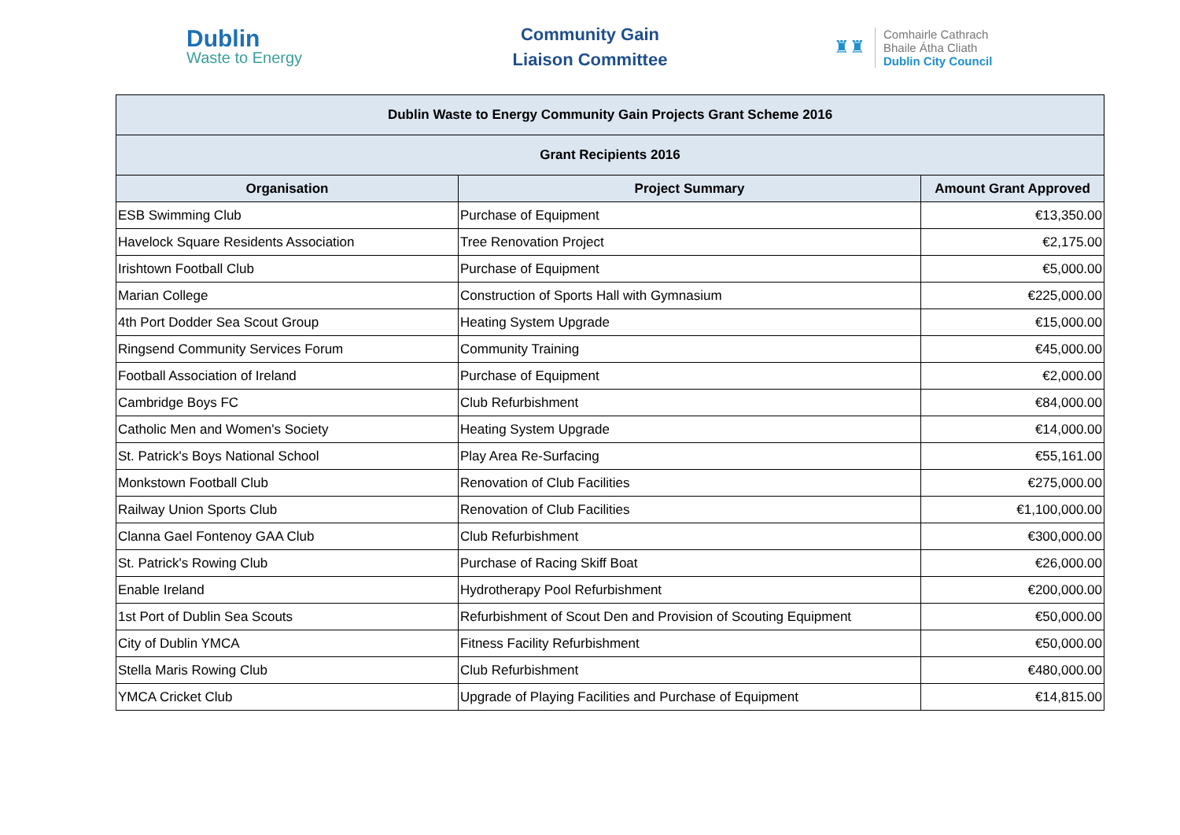Dublin
Waste to Energy
Community Gain
Liaison Committee
♜♜
Comhairle Cathrach
Bhaile Átha Cliath
Dublin City Council
| Dublin Waste to Energy Community Gain Projects Grant Scheme 2016 | | |
| Grant Recipients 2016 | | |
| Organisation | Project Summary | Amount Grant Approved |
| ESB Swimming Club | Purchase of Equipment | €13,350.00 |
| Havelock Square Residents Association | Tree Renovation Project | €2,175.00 |
| Irishtown Football Club | Purchase of Equipment | €5,000.00 |
| Marian College | Construction of Sports Hall with Gymnasium | €225,000.00 |
| 4th Port Dodder Sea Scout Group | Heating System Upgrade | €15,000.00 |
| Ringsend Community Services Forum | Community Training | €45,000.00 |
| Football Association of Ireland | Purchase of Equipment | €2,000.00 |
| Cambridge Boys FC | Club Refurbishment | €84,000.00 |
| Catholic Men and Women's Society | Heating System Upgrade | €14,000.00 |
| St. Patrick's Boys National School | Play Area Re-Surfacing | €55,161.00 |
| Monkstown Football Club | Renovation of Club Facilities | €275,000.00 |
| Railway Union Sports Club | Renovation of Club Facilities | €1,100,000.00 |
| Clanna Gael Fontenoy GAA Club | Club Refurbishment | €300,000.00 |
| St. Patrick's Rowing Club | Purchase of Racing Skiff Boat | €26,000.00 |
| Enable Ireland | Hydrotherapy Pool Refurbishment | €200,000.00 |
| 1st Port of Dublin Sea Scouts | Refurbishment of Scout Den and Provision of Scouting Equipment | €50,000.00 |
| City of Dublin YMCA | Fitness Facility Refurbishment | €50,000.00 |
| Stella Maris Rowing Club | Club Refurbishment | €480,000.00 |
| YMCA Cricket Club | Upgrade of Playing Facilities and Purchase of Equipment | €14,815.00 |